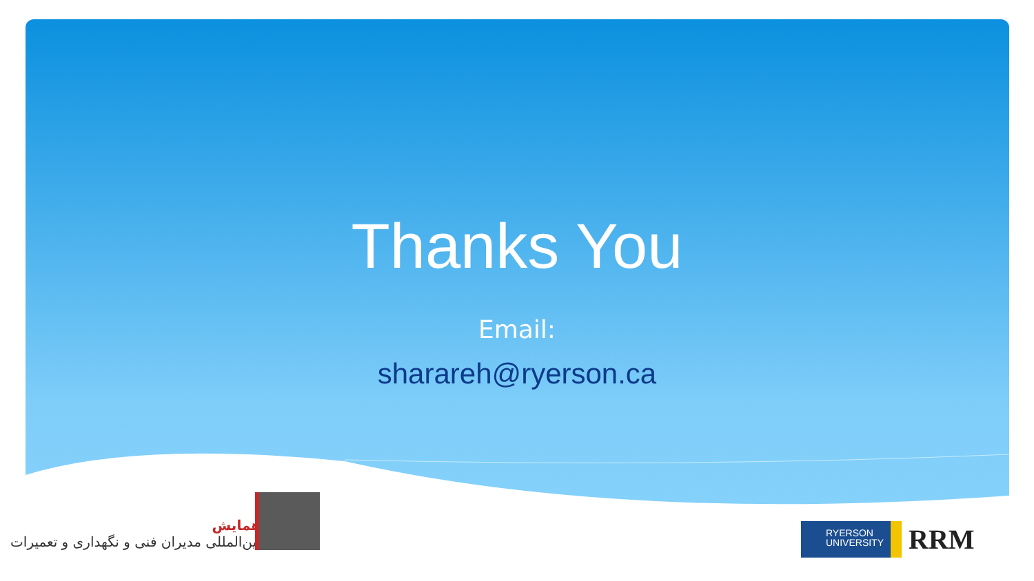Thanks You
Email:
sharareh@ryerson.ca
همایش
بین‌المللی مدیران فنی و نگهداری و تعمیرات
RYERSON
UNIVERSITY
RRM